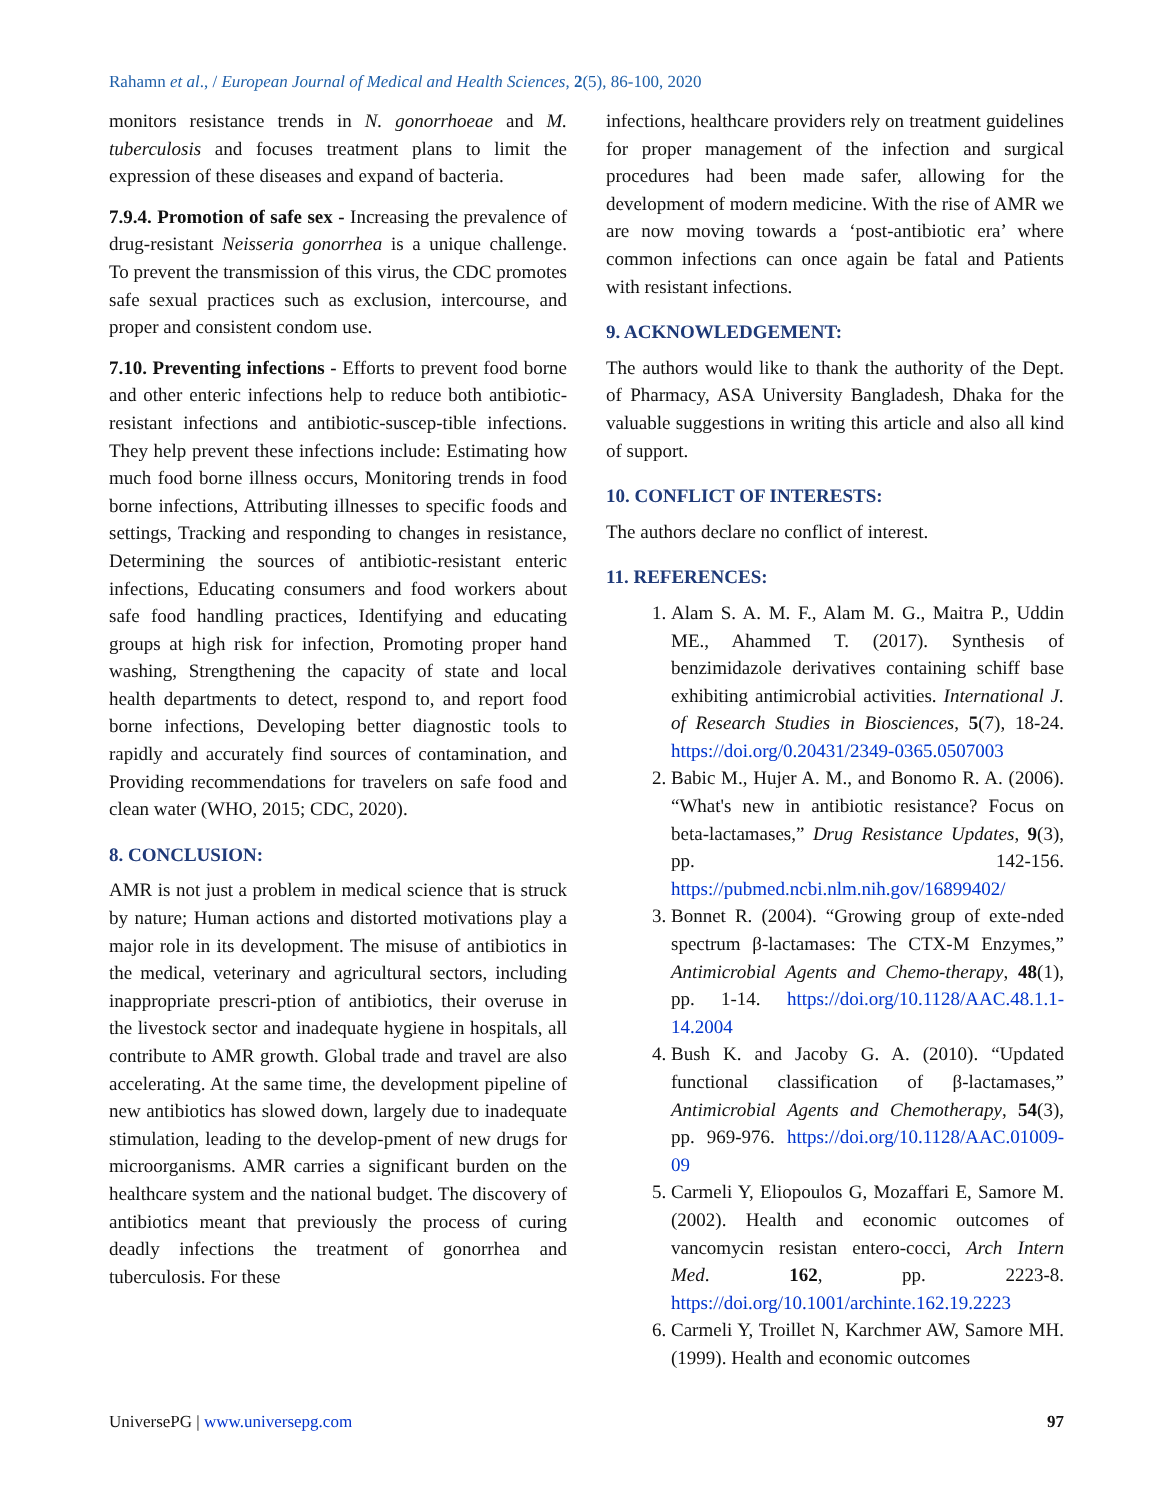Rahamn et al., / European Journal of Medical and Health Sciences, 2(5), 86-100, 2020
monitors resistance trends in N. gonorrhoeae and M. tuberculosis and focuses treatment plans to limit the expression of these diseases and expand of bacteria.
7.9.4. Promotion of safe sex - Increasing the prevalence of drug-resistant Neisseria gonorrhea is a unique challenge. To prevent the transmission of this virus, the CDC promotes safe sexual practices such as exclusion, intercourse, and proper and consistent condom use.
7.10. Preventing infections - Efforts to prevent food borne and other enteric infections help to reduce both antibiotic-resistant infections and antibiotic-suscep-tible infections. They help prevent these infections include: Estimating how much food borne illness occurs, Monitoring trends in food borne infections, Attributing illnesses to specific foods and settings, Tracking and responding to changes in resistance, Determining the sources of antibiotic-resistant enteric infections, Educating consumers and food workers about safe food handling practices, Identifying and educating groups at high risk for infection, Promoting proper hand washing, Strengthening the capacity of state and local health departments to detect, respond to, and report food borne infections, Developing better diagnostic tools to rapidly and accurately find sources of contamination, and Providing recommendations for travelers on safe food and clean water (WHO, 2015; CDC, 2020).
8. CONCLUSION:
AMR is not just a problem in medical science that is struck by nature; Human actions and distorted motivations play a major role in its development. The misuse of antibiotics in the medical, veterinary and agricultural sectors, including inappropriate prescri-ption of antibiotics, their overuse in the livestock sector and inadequate hygiene in hospitals, all contribute to AMR growth. Global trade and travel are also accelerating. At the same time, the development pipeline of new antibiotics has slowed down, largely due to inadequate stimulation, leading to the develop-pment of new drugs for microorganisms. AMR carries a significant burden on the healthcare system and the national budget. The discovery of antibiotics meant that previously the process of curing deadly infections the treatment of gonorrhea and tuberculosis. For these
infections, healthcare providers rely on treatment guidelines for proper management of the infection and surgical procedures had been made safer, allowing for the development of modern medicine. With the rise of AMR we are now moving towards a ‘post-antibiotic era’ where common infections can once again be fatal and Patients with resistant infections.
9. ACKNOWLEDGEMENT:
The authors would like to thank the authority of the Dept. of Pharmacy, ASA University Bangladesh, Dhaka for the valuable suggestions in writing this article and also all kind of support.
10. CONFLICT OF INTERESTS:
The authors declare no conflict of interest.
11. REFERENCES:
1. Alam S. A. M. F., Alam M. G., Maitra P., Uddin ME., Ahammed T. (2017). Synthesis of benzimidazole derivatives containing schiff base exhibiting antimicrobial activities. International J. of Research Studies in Biosciences, 5(7), 18-24. https://doi.org/0.20431/2349-0365.0507003
2. Babic M., Hujer A. M., and Bonomo R. A. (2006). “What's new in antibiotic resistance? Focus on beta-lactamases,” Drug Resistance Updates, 9(3), pp. 142-156. https://pubmed.ncbi.nlm.nih.gov/16899402/
3. Bonnet R. (2004). “Growing group of exte-nded spectrum β-lactamases: The CTX-M Enzymes,” Antimicrobial Agents and Chemo-therapy, 48(1), pp. 1-14. https://doi.org/10.1128/AAC.48.1.1-14.2004
4. Bush K. and Jacoby G. A. (2010). “Updated functional classification of β-lactamases,” Antimicrobial Agents and Chemotherapy, 54(3), pp. 969-976. https://doi.org/10.1128/AAC.01009-09
5. Carmeli Y, Eliopoulos G, Mozaffari E, Samore M. (2002). Health and economic outcomes of vancomycin resistan entero-cocci, Arch Intern Med. 162, pp. 2223-8. https://doi.org/10.1001/archinte.162.19.2223
6. Carmeli Y, Troillet N, Karchmer AW, Samore MH. (1999). Health and economic outcomes
UniversePG | www.universepg.com 97